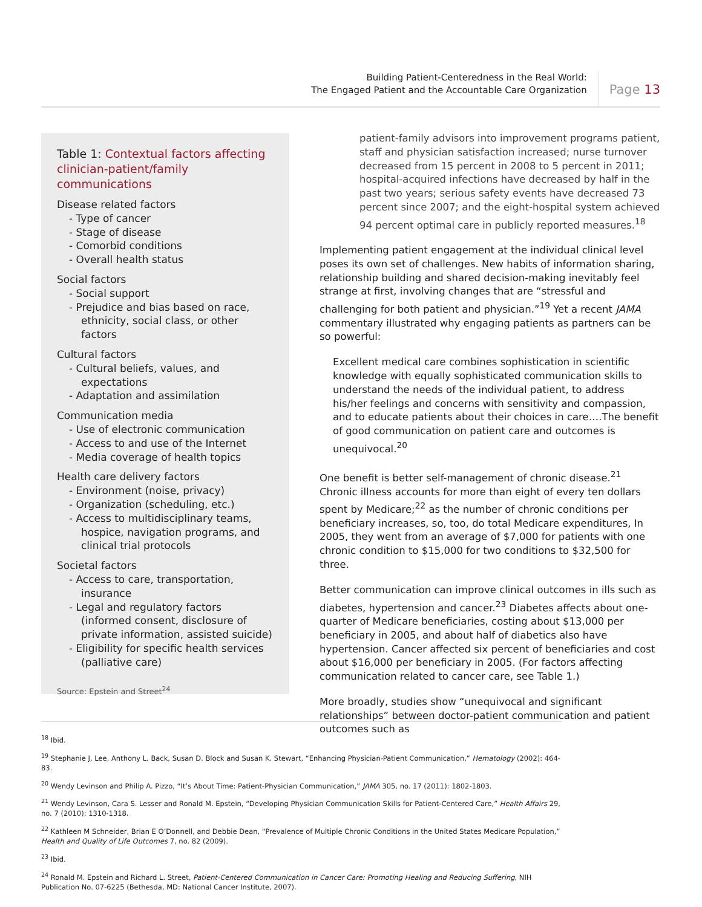Building Patient-Centeredness in the Real World:
The Engaged Patient and the Accountable Care Organization
Page 13
Table 1: Contextual factors affecting clinician-patient/family communications
Disease related factors
- Type of cancer
- Stage of disease
- Comorbid conditions
- Overall health status
Social factors
- Social support
- Prejudice and bias based on race, ethnicity, social class, or other factors
Cultural factors
- Cultural beliefs, values, and expectations
- Adaptation and assimilation
Communication media
- Use of electronic communication
- Access to and use of the Internet
- Media coverage of health topics
Health care delivery factors
- Environment (noise, privacy)
- Organization (scheduling, etc.)
- Access to multidisciplinary teams, hospice, navigation programs, and clinical trial protocols
Societal factors
- Access to care, transportation, insurance
- Legal and regulatory factors (informed consent, disclosure of private information, assisted suicide)
- Eligibility for specific health services (palliative care)
Source: Epstein and Street<sup>24</sup>
patient-family advisors into improvement programs patient, staff and physician satisfaction increased; nurse turnover decreased from 15 percent in 2008 to 5 percent in 2011; hospital-acquired infections have decreased by half in the past two years; serious safety events have decreased 73 percent since 2007; and the eight-hospital system achieved 94 percent optimal care in publicly reported measures.<sup>18</sup>
Implementing patient engagement at the individual clinical level poses its own set of challenges. New habits of information sharing, relationship building and shared decision-making inevitably feel strange at first, involving changes that are “stressful and challenging for both patient and physician.”<sup>19</sup> Yet a recent JAMA commentary illustrated why engaging patients as partners can be so powerful:
Excellent medical care combines sophistication in scientific knowledge with equally sophisticated communication skills to understand the needs of the individual patient, to address his/her feelings and concerns with sensitivity and compassion, and to educate patients about their choices in care….The benefit of good communication on patient care and outcomes is unequivocal.<sup>20</sup>
One benefit is better self-management of chronic disease.<sup>21</sup> Chronic illness accounts for more than eight of every ten dollars spent by Medicare;<sup>22</sup> as the number of chronic conditions per beneficiary increases, so, too, do total Medicare expenditures, In 2005, they went from an average of $7,000 for patients with one chronic condition to $15,000 for two conditions to $32,500 for three.
Better communication can improve clinical outcomes in ills such as diabetes, hypertension and cancer.<sup>23</sup> Diabetes affects about one-quarter of Medicare beneficiaries, costing about $13,000 per beneficiary in 2005, and about half of diabetics also have hypertension. Cancer affected six percent of beneficiaries and cost about $16,000 per beneficiary in 2005. (For factors affecting communication related to cancer care, see Table 1.)
More broadly, studies show “unequivocal and significant relationships” between doctor-patient communication and patient outcomes such as
<sup>18</sup> Ibid.
<sup>19</sup> Stephanie J. Lee, Anthony L. Back, Susan D. Block and Susan K. Stewart, “Enhancing Physician-Patient Communication,” Hematology (2002): 464-83.
<sup>20</sup> Wendy Levinson and Philip A. Pizzo, “It’s About Time: Patient-Physician Communication,” JAMA 305, no. 17 (2011): 1802-1803.
<sup>21</sup> Wendy Levinson, Cara S. Lesser and Ronald M. Epstein, “Developing Physician Communication Skills for Patient-Centered Care,” Health Affairs 29, no. 7 (2010): 1310-1318.
<sup>22</sup> Kathleen M Schneider, Brian E O’Donnell, and Debbie Dean, “Prevalence of Multiple Chronic Conditions in the United States Medicare Population,” Health and Quality of Life Outcomes 7, no. 82 (2009).
<sup>23</sup> Ibid.
<sup>24</sup> Ronald M. Epstein and Richard L. Street, Patient-Centered Communication in Cancer Care: Promoting Healing and Reducing Suffering, NIH Publication No. 07-6225 (Bethesda, MD: National Cancer Institute, 2007).